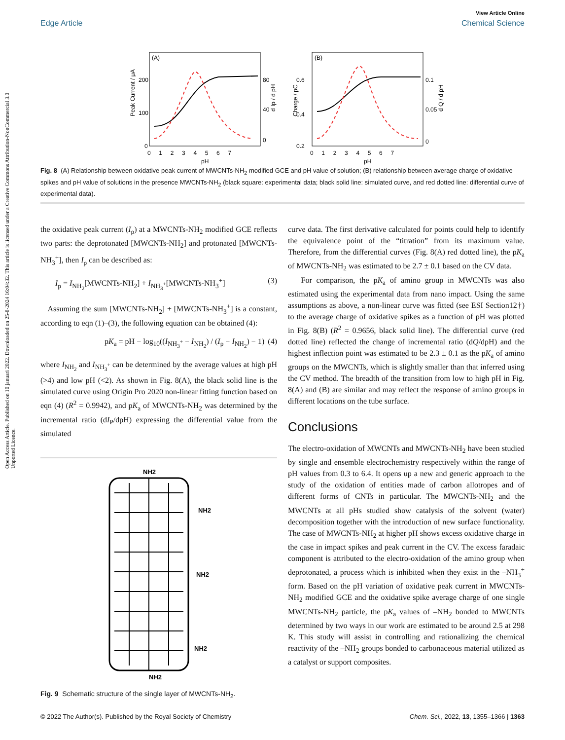Open Access Article. Published on 10 januari 2022. Downloaded on 25-8-2024 16:04:32. This article is licensed under a Creative Commons Attribution-NonCommercial 3.0 Unported Licence.
View Article Online
Edge Article Chemical Science
(A)
Peak Current / μA
200
100
0
80
40
0
d Ip / d pH
0 1 2 3 4 5 6 7
pH
(B)
Charge / pC
0.6
0.4
0.2
0.1
0.05
0
d Q / d pH
0 1 2 3 4 5 6 7
pH
Fig. 8 (A) Relationship between oxidative peak current of MWCNTs-NH<sub>2</sub> modified GCE and pH value of solution; (B) relationship between average charge of oxidative spikes and pH value of solutions in the presence MWCNTs-NH<sub>2</sub> (black square: experimental data; black solid line: simulated curve, and red dotted line: differential curve of experimental data).
the oxidative peak current (I<sub>p</sub>) at a MWCNTs-NH<sub>2</sub> modified GCE reflects two parts: the deprotonated [MWCNTs-NH<sub>2</sub>] and protonated [MWCNTs-NH<sub>3</sub><sup>+</sup>], then I<sub>p</sub> can be described as:
I<sub>p</sub> = I<sub>NH<sub>2</sub></sub>[MWCNTs-NH<sub>2</sub>] + I<sub>NH<sub>3</sub><sup>+</sup></sub>[MWCNTs-NH<sub>3</sub><sup>+</sup>] (3)
Assuming the sum [MWCNTs-NH<sub>2</sub>] + [MWCNTs-NH<sub>3</sub><sup>+</sup>] is a constant, according to eqn (1)–(3), the following equation can be obtained (4):
pK<sub>a</sub> = pH − log<sub>10</sub>((I<sub>NH<sub>3</sub><sup>+</sup></sub> − I<sub>NH<sub>2</sub></sub>) / (I<sub>p</sub> − I<sub>NH<sub>2</sub></sub>) − 1) (4)
where I<sub>NH<sub>2</sub></sub> and I<sub>NH<sub>3</sub><sup>+</sup></sub> can be determined by the average values at high pH (>4) and low pH (<2). As shown in Fig. 8(A), the black solid line is the simulated curve using Origin Pro 2020 non-linear fitting function based on eqn (4) (R<sup>2</sup> = 0.9942), and pK<sub>a</sub> of MWCNTs-NH<sub>2</sub> was determined by the incremental ratio (dI<sub>P</sub>/dpH) expressing the differential value from the simulated
NH2
NH2
NH2
NH2
NH2
Fig. 9 Schematic structure of the single layer of MWCNTs-NH<sub>2</sub>.
curve data. The first derivative calculated for points could help to identify the equivalence point of the “titration” from its maximum value. Therefore, from the differential curves (Fig. 8(A) red dotted line), the pK<sub>a</sub> of MWCNTs-NH<sub>2</sub> was estimated to be 2.7 ± 0.1 based on the CV data.
For comparison, the pK<sub>a</sub> of amino group in MWCNTs was also estimated using the experimental data from nano impact. Using the same assumptions as above, a non-linear curve was fitted (see ESI Section12†) to the average charge of oxidative spikes as a function of pH was plotted in Fig. 8(B) (R<sup>2</sup> = 0.9656, black solid line). The differential curve (red dotted line) reflected the change of incremental ratio (dQ/dpH) and the highest inflection point was estimated to be 2.3 ± 0.1 as the pK<sub>a</sub> of amino groups on the MWCNTs, which is slightly smaller than that inferred using the CV method. The breadth of the transition from low to high pH in Fig. 8(A) and (B) are similar and may reflect the response of amino groups in different locations on the tube surface.
Conclusions
The electro-oxidation of MWCNTs and MWCNTs-NH<sub>2</sub> have been studied by single and ensemble electrochemistry respectively within the range of pH values from 0.3 to 6.4. It opens up a new and generic approach to the study of the oxidation of entities made of carbon allotropes and of different forms of CNTs in particular. The MWCNTs-NH<sub>2</sub> and the MWCNTs at all pHs studied show catalysis of the solvent (water) decomposition together with the introduction of new surface functionality. The case of MWCNTs-NH<sub>2</sub> at higher pH shows excess oxidative charge in the case in impact spikes and peak current in the CV. The excess faradaic component is attributed to the electro-oxidation of the amino group when deprotonated, a process which is inhibited when they exist in the –NH<sub>3</sub><sup>+</sup> form. Based on the pH variation of oxidative peak current in MWCNTs-NH<sub>2</sub> modified GCE and the oxidative spike average charge of one single MWCNTs-NH<sub>2</sub> particle, the pK<sub>a</sub> values of –NH<sub>2</sub> bonded to MWCNTs determined by two ways in our work are estimated to be around 2.5 at 298 K. This study will assist in controlling and rationalizing the chemical reactivity of the –NH<sub>2</sub> groups bonded to carbonaceous material utilized as a catalyst or support composites.
© 2022 The Author(s). Published by the Royal Society of Chemistry Chem. Sci., 2022, 13, 1355–1366 | 1363